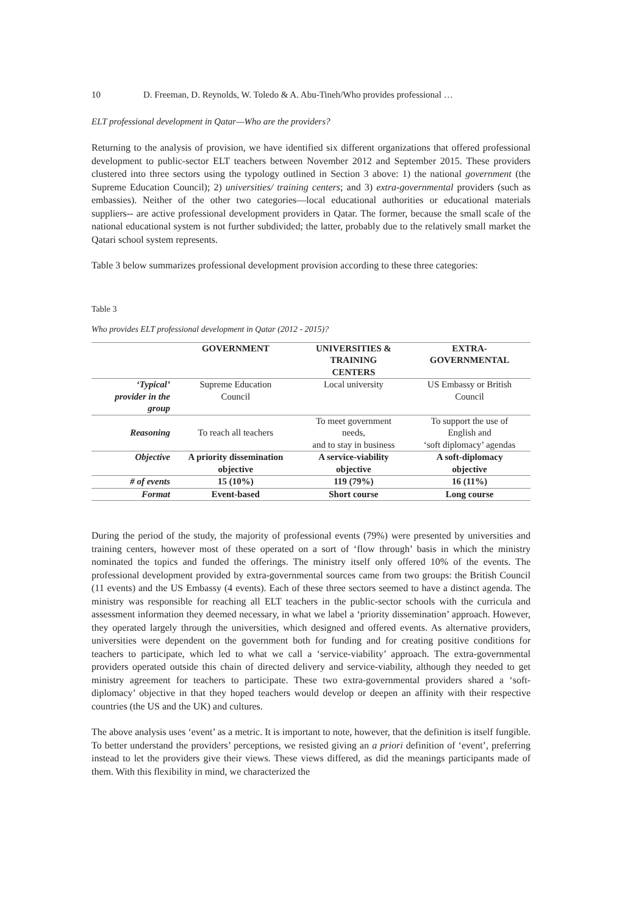10 D. Freeman, D. Reynolds, W. Toledo & A. Abu-Tineh/Who provides professional …
ELT professional development in Qatar—Who are the providers?
Returning to the analysis of provision, we have identified six different organizations that offered professional development to public-sector ELT teachers between November 2012 and September 2015. These providers clustered into three sectors using the typology outlined in Section 3 above: 1) the national government (the Supreme Education Council); 2) universities/ training centers; and 3) extra-governmental providers (such as embassies). Neither of the other two categories—local educational authorities or educational materials suppliers-- are active professional development providers in Qatar. The former, because the small scale of the national educational system is not further subdivided; the latter, probably due to the relatively small market the Qatari school system represents.
Table 3 below summarizes professional development provision according to these three categories:
Table 3
Who provides ELT professional development in Qatar (2012 - 2015)?
| | GOVERNMENT | UNIVERSITIES & TRAINING CENTERS | EXTRA- GOVERNMENTAL |
| --- | --- | --- | --- |
| ‘Typical’ provider in the group | Supreme Education Council | Local university | US Embassy or British Council |
| Reasoning | To reach all teachers | To meet government needs, and to stay in business | To support the use of English and ‘soft diplomacy’ agendas |
| Objective | A priority dissemination objective | A service-viability objective | A soft-diplomacy objective |
| # of events | 15 (10%) | 119 (79%) | 16 (11%) |
| Format | Event-based | Short course | Long course |
During the period of the study, the majority of professional events (79%) were presented by universities and training centers, however most of these operated on a sort of ‘flow through’ basis in which the ministry nominated the topics and funded the offerings. The ministry itself only offered 10% of the events. The professional development provided by extra-governmental sources came from two groups: the British Council (11 events) and the US Embassy (4 events). Each of these three sectors seemed to have a distinct agenda. The ministry was responsible for reaching all ELT teachers in the public-sector schools with the curricula and assessment information they deemed necessary, in what we label a ‘priority dissemination’ approach. However, they operated largely through the universities, which designed and offered events. As alternative providers, universities were dependent on the government both for funding and for creating positive conditions for teachers to participate, which led to what we call a ‘service-viability’ approach. The extra-governmental providers operated outside this chain of directed delivery and service-viability, although they needed to get ministry agreement for teachers to participate. These two extra-governmental providers shared a ‘soft-diplomacy’ objective in that they hoped teachers would develop or deepen an affinity with their respective countries (the US and the UK) and cultures.
The above analysis uses ‘event’ as a metric. It is important to note, however, that the definition is itself fungible. To better understand the providers’ perceptions, we resisted giving an a priori definition of ‘event’, preferring instead to let the providers give their views. These views differed, as did the meanings participants made of them. With this flexibility in mind, we characterized the